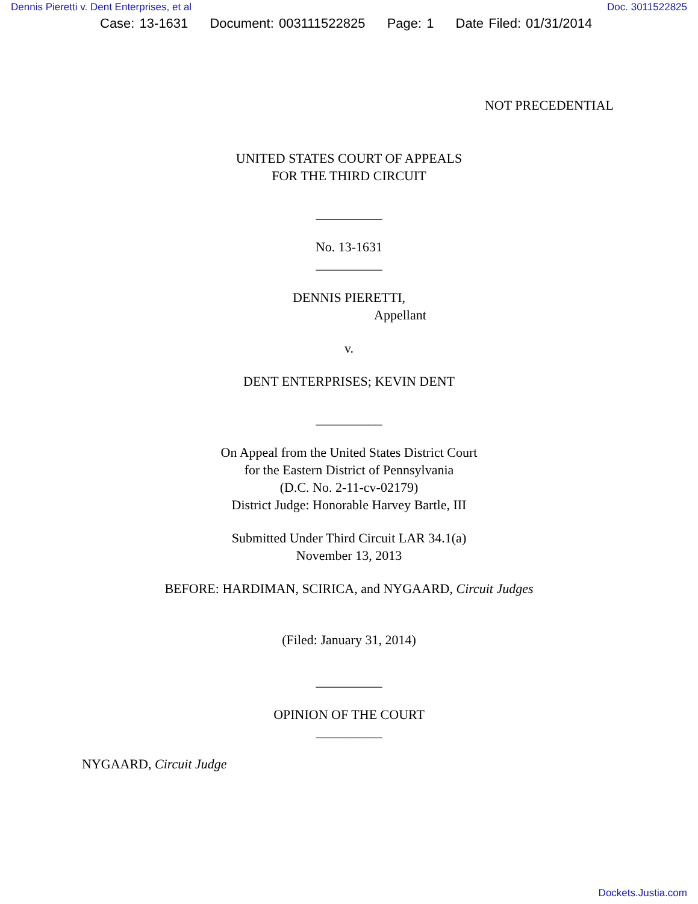Dennis Pieretti v. Dent Enterprises, et al Doc. 3011522825
Case: 13-1631 Document: 003111522825 Page: 1 Date Filed: 01/31/2014
NOT PRECEDENTIAL
UNITED STATES COURT OF APPEALS
FOR THE THIRD CIRCUIT
__________
No. 13-1631
__________
DENNIS PIERETTI,
Appellant
v.
DENT ENTERPRISES; KEVIN DENT
__________
On Appeal from the United States District Court
for the Eastern District of Pennsylvania
(D.C. No. 2-11-cv-02179)
District Judge: Honorable Harvey Bartle, III
Submitted Under Third Circuit LAR 34.1(a)
November 13, 2013
BEFORE: HARDIMAN, SCIRICA, and NYGAARD, Circuit Judges
(Filed: January 31, 2014)
__________
OPINION OF THE COURT
__________
NYGAARD, Circuit Judge
Dockets.Justia.com